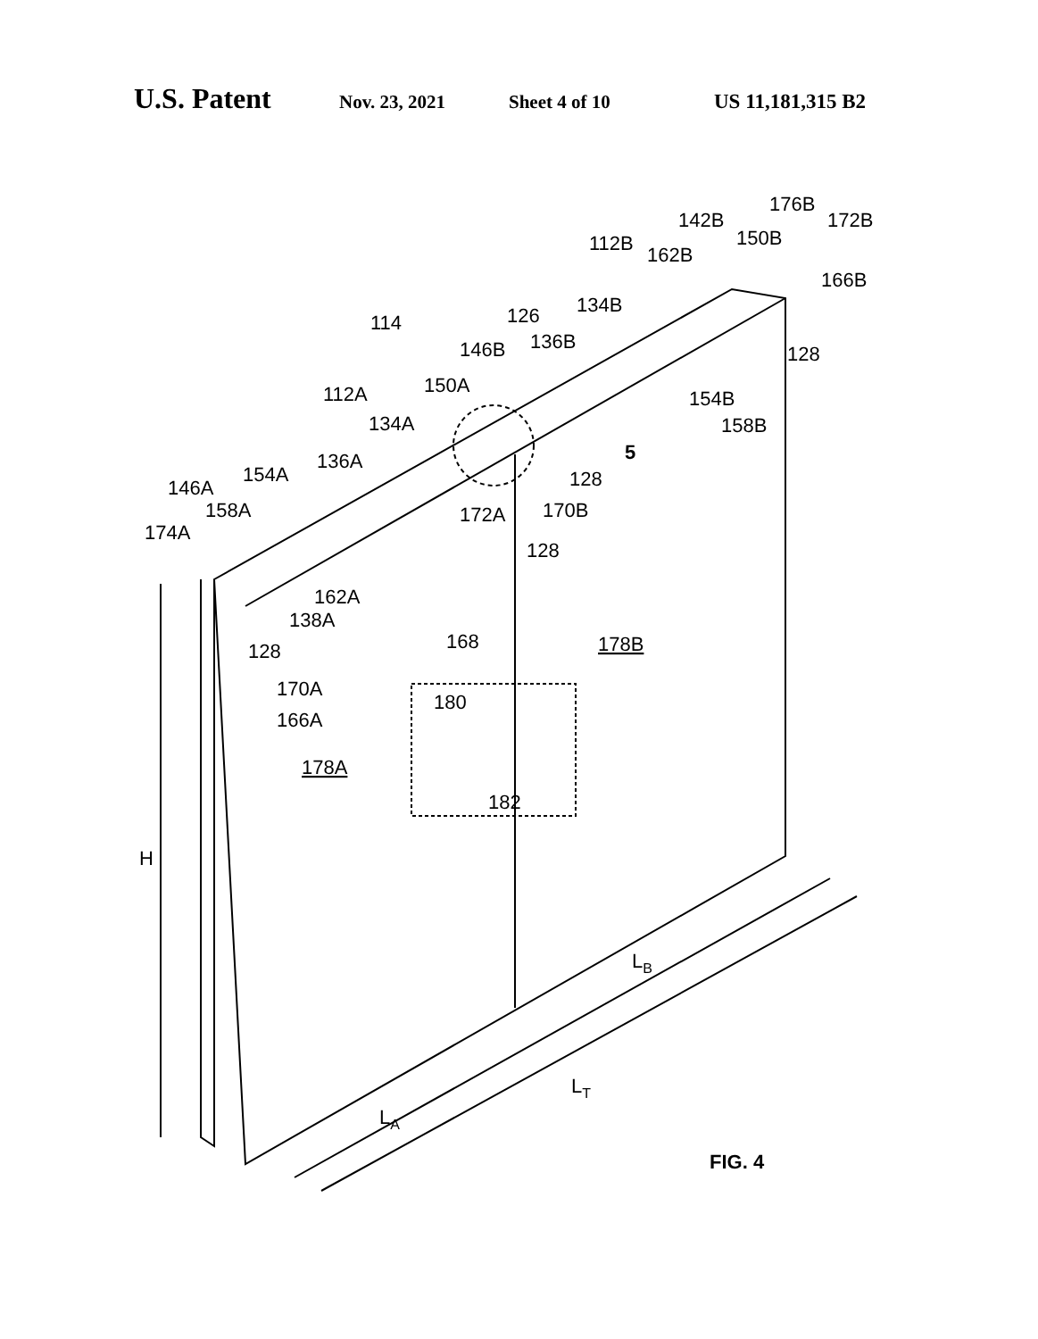U.S. Patent Nov. 23, 2021 Sheet 4 of 10 US 11,181,315 B2
114
126
134B
112B
162B
142B
150B
176B
172B
166B
146B
136B
128
154B
158B
112A
150A
134A
5
136A
128
170B
172A
128
146A
154A
158A
174A
162A
138A
128
170A
166A
168
178B
180
182
178A
H
LB
LT
LA
FIG. 4